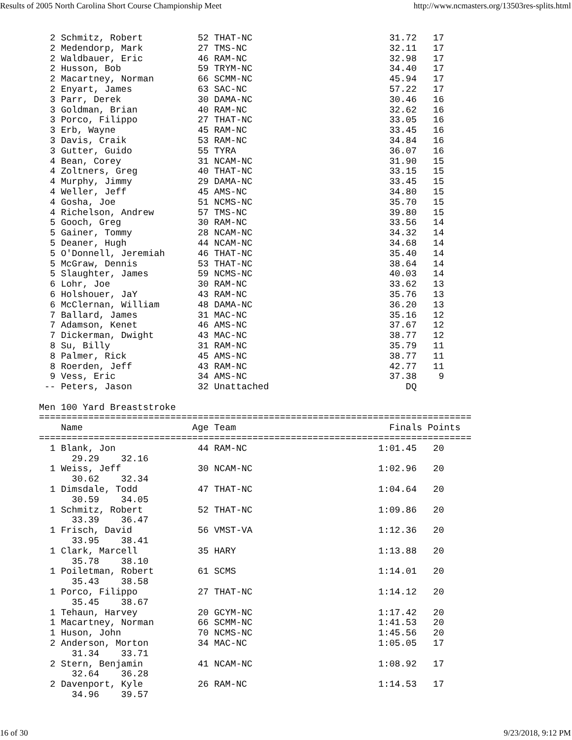Results of 2005 North Carolina Short Course Championship Meet http://www.ncmasters.org/13503res-splits.html
  2 Schmitz, Robert          52 THAT-NC                         31.72   17
  2 Medendorp, Mark          27 TMS-NC                          32.11   17
  2 Waldbauer, Eric          46 RAM-NC                          32.98   17
  2 Husson, Bob              59 TRYM-NC                         34.40   17
  2 Macartney, Norman        66 SCMM-NC                         45.94   17
  2 Enyart, James            63 SAC-NC                          57.22   17
  3 Parr, Derek              30 DAMA-NC                         30.46   16
  3 Goldman, Brian           40 RAM-NC                          32.62   16
  3 Porco, Filippo           27 THAT-NC                         33.05   16
  3 Erb, Wayne               45 RAM-NC                          33.45   16
  3 Davis, Craik             53 RAM-NC                          34.84   16
  3 Gutter, Guido            55 TYRA                            36.07   16
  4 Bean, Corey              31 NCAM-NC                         31.90   15
  4 Zoltners, Greg           40 THAT-NC                         33.15   15
  4 Murphy, Jimmy            29 DAMA-NC                         33.45   15
  4 Weller, Jeff             45 AMS-NC                          34.80   15
  4 Gosha, Joe               51 NCMS-NC                         35.70   15
  4 Richelson, Andrew        57 TMS-NC                          39.80   15
  5 Gooch, Greg              30 RAM-NC                          33.56   14
  5 Gainer, Tommy            28 NCAM-NC                         34.32   14
  5 Deaner, Hugh             44 NCAM-NC                         34.68   14
  5 O'Donnell, Jeremiah      46 THAT-NC                         35.40   14
  5 McGraw, Dennis           53 THAT-NC                         38.64   14
  5 Slaughter, James         59 NCMS-NC                         40.03   14
  6 Lohr, Joe                30 RAM-NC                          33.62   13
  6 Holshouer, JaY           43 RAM-NC                          35.76   13
  6 McClernan, William       48 DAMA-NC                         36.20   13
  7 Ballard, James           31 MAC-NC                          35.16   12
  7 Adamson, Kenet           46 AMS-NC                          37.67   12
  7 Dickerman, Dwight        43 MAC-NC                          38.77   12
  8 Su, Billy                31 RAM-NC                          35.79   11
  8 Palmer, Rick             45 AMS-NC                          38.77   11
  8 Roerden, Jeff            43 RAM-NC                          42.77   11
  9 Vess, Eric               34 AMS-NC                          37.38    9
 -- Peters, Jason            32 Unattached                         DQ

Men 100 Yard Breaststroke
===============================================================================
    Name                    Age Team                            Finals Points
===============================================================================
  1 Blank, Jon               44 RAM-NC                        1:01.45   20
      29.29    32.16
  1 Weiss, Jeff              30 NCAM-NC                       1:02.96   20
      30.62    32.34
  1 Dimsdale, Todd           47 THAT-NC                       1:04.64   20
      30.59    34.05
  1 Schmitz, Robert          52 THAT-NC                       1:09.86   20
      33.39    36.47
  1 Frisch, David            56 VMST-VA                       1:12.36   20
      33.95    38.41
  1 Clark, Marcell           35 HARY                          1:13.88   20
      35.78    38.10
  1 Poiletman, Robert        61 SCMS                          1:14.01   20
      35.43    38.58
  1 Porco, Filippo           27 THAT-NC                       1:14.12   20
      35.45    38.67
  1 Tehaun, Harvey           20 GCYM-NC                       1:17.42   20
  1 Macartney, Norman        66 SCMM-NC                       1:41.53   20
  1 Huson, John              70 NCMS-NC                       1:45.56   20
  2 Anderson, Morton         34 MAC-NC                        1:05.05   17
      31.34    33.71
  2 Stern, Benjamin          41 NCAM-NC                       1:08.92   17
      32.64    36.28
  2 Davenport, Kyle          26 RAM-NC                        1:14.53   17
      34.96    39.57
16 of 30 9/23/2018, 9:12 PM